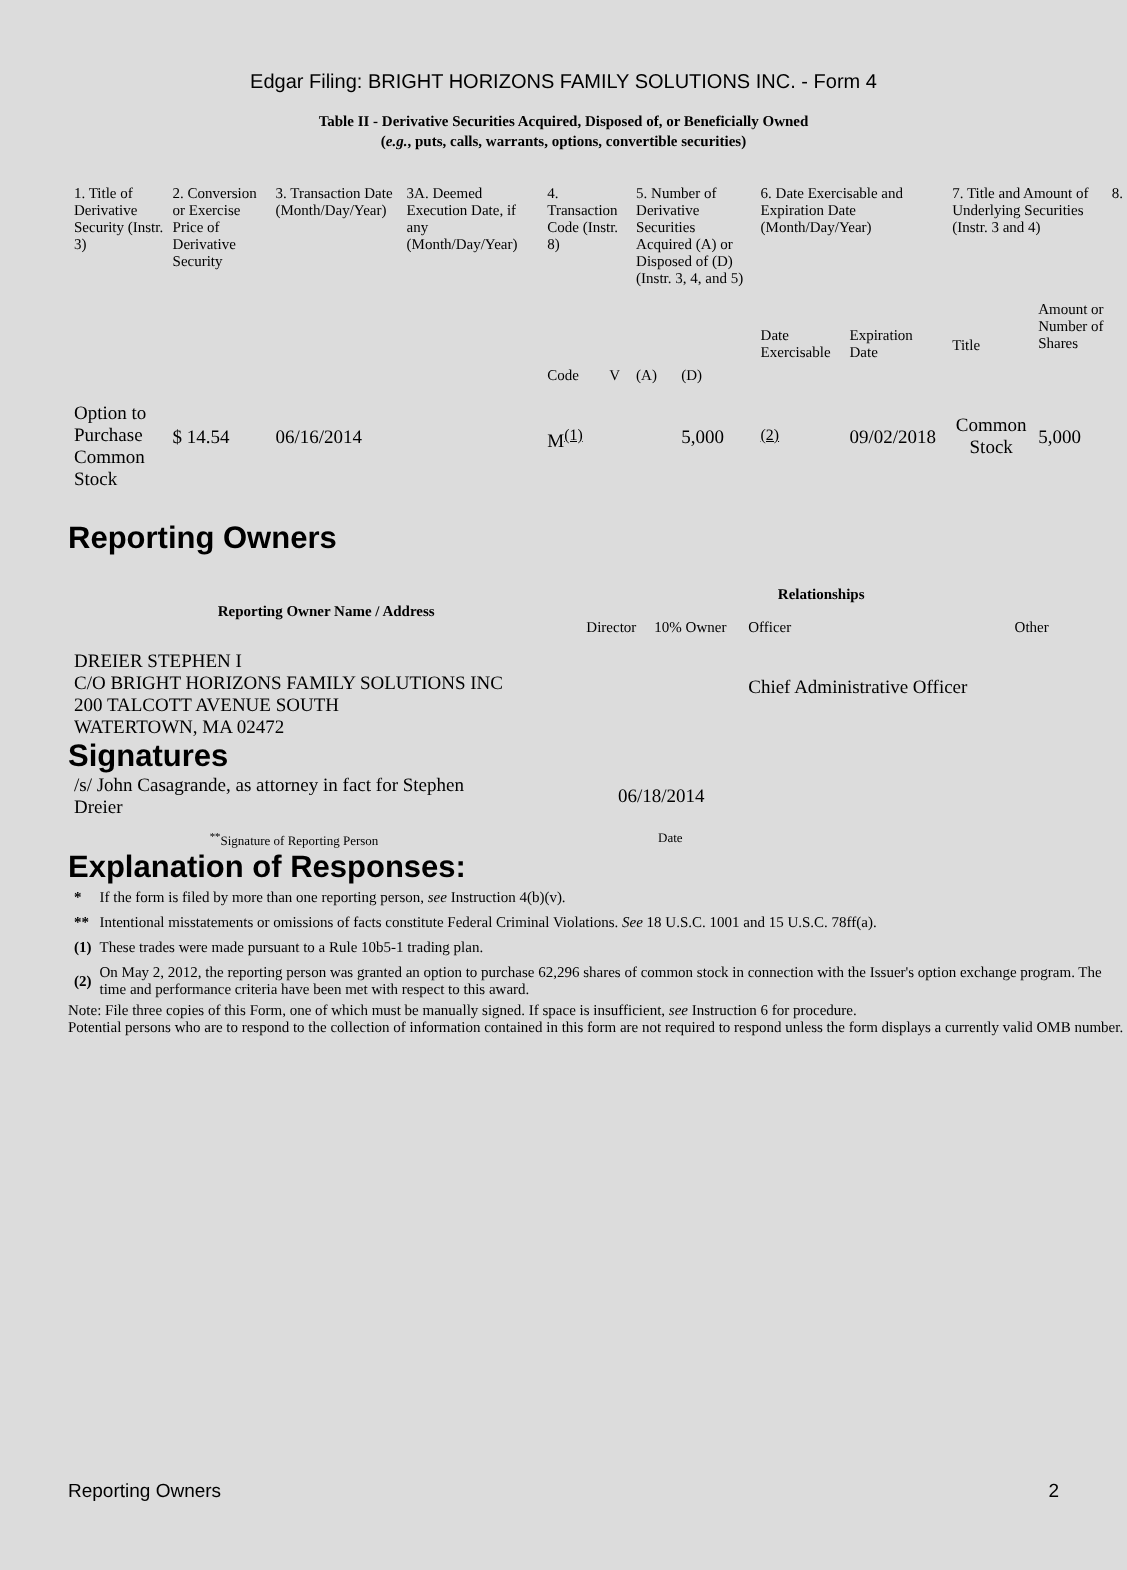Edgar Filing: BRIGHT HORIZONS FAMILY SOLUTIONS INC. - Form 4
Table II - Derivative Securities Acquired, Disposed of, or Beneficially Owned
(e.g., puts, calls, warrants, options, convertible securities)
| 1. Title of Derivative Security (Instr. 3) | 2. Conversion or Exercise Price of Derivative Security | 3. Transaction Date (Month/Day/Year) | 3A. Deemed Execution Date, if any (Month/Day/Year) | 4. Transaction Code (Instr. 8) | | 5. Number of Derivative Securities Acquired (A) or Disposed of (D) (Instr. 3, 4, and 5) | | 6. Date Exercisable and Expiration Date (Month/Day/Year) | | 7. Title and Amount of Underlying Securities (Instr. 3 and 4) | | 8. |
| | | | | Code | V | (A) | (D) | Date Exercisable | Expiration Date | Title | Amount or Number of Shares | |
| Option to Purchase Common Stock | $ 14.54 | 06/16/2014 | | M<sup>(1)</sup> | | | 5,000 | <sup>(2)</sup> | 09/02/2018 | Common Stock | 5,000 | |
Reporting Owners
| Reporting Owner Name / Address | Relationships | | | |
| --- | --- | --- | --- | --- |
| | Director | 10% Owner | Officer | Other |
| DREIER STEPHEN I C/O BRIGHT HORIZONS FAMILY SOLUTIONS INC 200 TALCOTT AVENUE SOUTH WATERTOWN, MA 02472 | | | Chief Administrative Officer | |
Signatures
| /s/ John Casagrande, as attorney in fact for Stephen Dreier | 06/18/2014 |
| <sup>**</sup> Signature of Reporting Person | Date |
Explanation of Responses:
| * | If the form is filed by more than one reporting person, see Instruction 4(b)(v). |
| ** | Intentional misstatements or omissions of facts constitute Federal Criminal Violations. See 18 U.S.C. 1001 and 15 U.S.C. 78ff(a). |
| (1) | These trades were made pursuant to a Rule 10b5-1 trading plan. |
| (2) | On May 2, 2012, the reporting person was granted an option to purchase 62,296 shares of common stock in connection with the Issuer's option exchange program. The time and performance criteria have been met with respect to this award. |
Note: File three copies of this Form, one of which must be manually signed. If space is insufficient, see Instruction 6 for procedure.
Potential persons who are to respond to the collection of information contained in this form are not required to respond unless the form displays a currently valid OMB number.
Reporting Owners 2